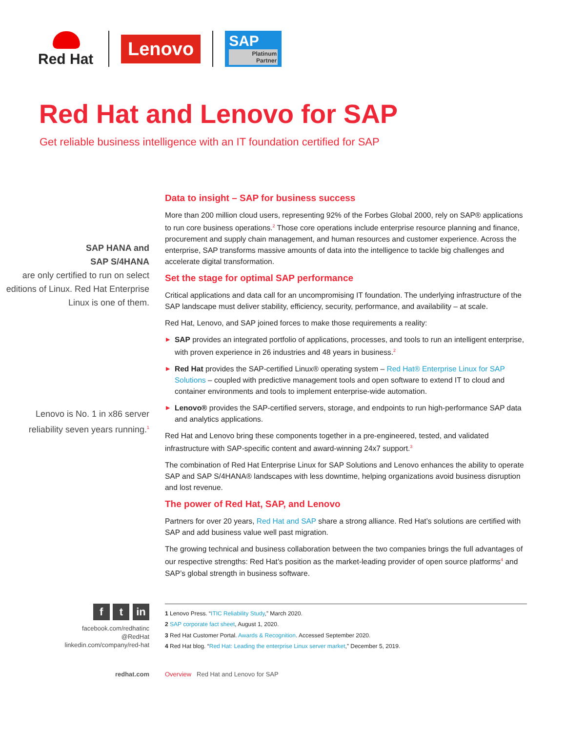Red Hat
Lenovo
SAP
Platinum Partner
Red Hat and Lenovo for SAP
Get reliable business intelligence with an IT foundation certified for SAP
SAP HANA and
SAP S/4HANA
are only certified to run on select editions of Linux. Red Hat Enterprise Linux is one of them.
Lenovo is No. 1 in x86 server reliability seven years running.<sup>1</sup>
Data to insight – SAP for business success
More than 200 million cloud users, representing 92% of the Forbes Global 2000, rely on SAP® applications to run core business operations.<sup>2</sup> Those core operations include enterprise resource planning and finance, procurement and supply chain management, and human resources and customer experience. Across the enterprise, SAP transforms massive amounts of data into the intelligence to tackle big challenges and accelerate digital transformation.
Set the stage for optimal SAP performance
Critical applications and data call for an uncompromising IT foundation. The underlying infrastructure of the SAP landscape must deliver stability, efficiency, security, performance, and availability – at scale.
Red Hat, Lenovo, and SAP joined forces to make those requirements a reality:
▶ SAP provides an integrated portfolio of applications, processes, and tools to run an intelligent enterprise, with proven experience in 26 industries and 48 years in business.<sup>2</sup>
▶ Red Hat provides the SAP-certified Linux® operating system – Red Hat® Enterprise Linux for SAP Solutions – coupled with predictive management tools and open software to extend IT to cloud and container environments and tools to implement enterprise-wide automation.
▶ Lenovo® provides the SAP-certified servers, storage, and endpoints to run high-performance SAP data and analytics applications.
Red Hat and Lenovo bring these components together in a pre-engineered, tested, and validated infrastructure with SAP-specific content and award-winning 24x7 support.<sup>3</sup>
The combination of Red Hat Enterprise Linux for SAP Solutions and Lenovo enhances the ability to operate SAP and SAP S/4HANA® landscapes with less downtime, helping organizations avoid business disruption and lost revenue.
The power of Red Hat, SAP, and Lenovo
Partners for over 20 years, Red Hat and SAP share a strong alliance. Red Hat’s solutions are certified with SAP and add business value well past migration.
The growing technical and business collaboration between the two companies brings the full advantages of our respective strengths: Red Hat’s position as the market-leading provider of open source platforms<sup>4</sup> and SAP’s global strength in business software.
f t in
facebook.com/redhatinc
@RedHat
linkedin.com/company/red-hat
1 Lenovo Press. “ITIC Reliability Study,” March 2020.
2 SAP corporate fact sheet, August 1, 2020.
3 Red Hat Customer Portal. Awards & Recognition. Accessed September 2020.
4 Red Hat blog. “Red Hat: Leading the enterprise Linux server market,” December 5, 2019.
redhat.com Overview Red Hat and Lenovo for SAP